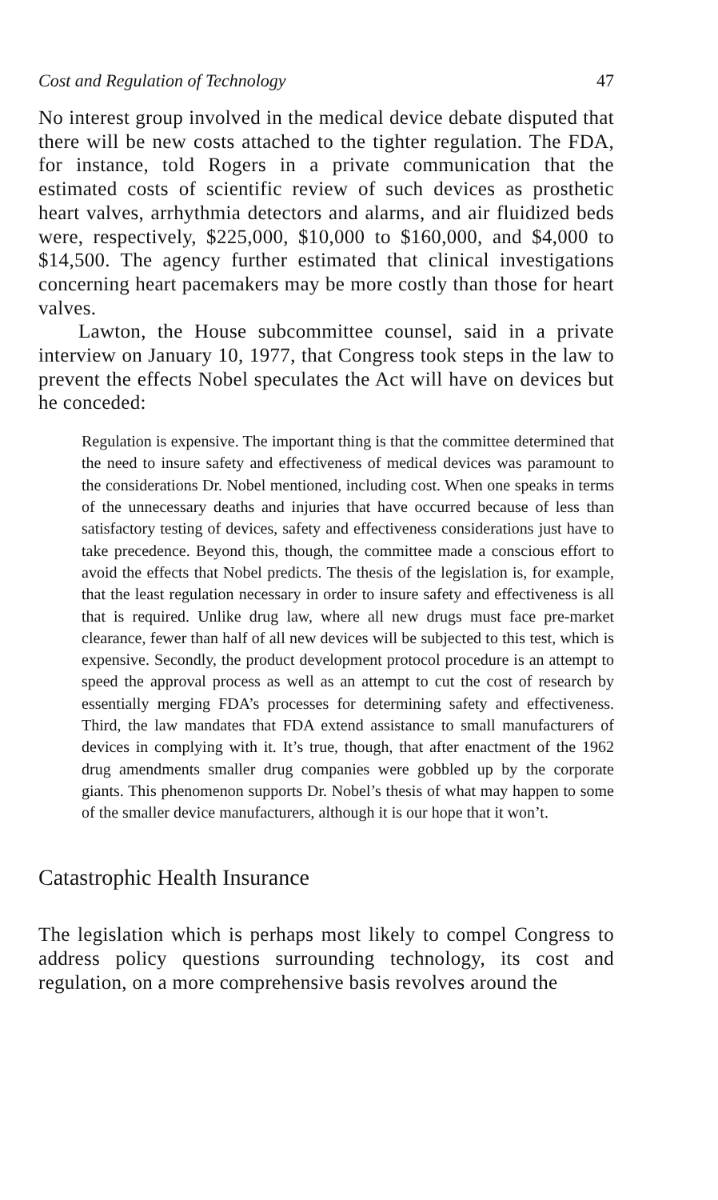Cost and Regulation of Technology 47
No interest group involved in the medical device debate disputed that there will be new costs attached to the tighter regulation. The FDA, for instance, told Rogers in a private communication that the estimated costs of scientific review of such devices as prosthetic heart valves, arrhythmia detectors and alarms, and air fluidized beds were, respectively, $225,000, $10,000 to $160,000, and $4,000 to $14,500. The agency further estimated that clinical investigations concerning heart pacemakers may be more costly than those for heart valves.
Lawton, the House subcommittee counsel, said in a private interview on January 10, 1977, that Congress took steps in the law to prevent the effects Nobel speculates the Act will have on devices but he conceded:
Regulation is expensive. The important thing is that the committee determined that the need to insure safety and effectiveness of medical devices was paramount to the considerations Dr. Nobel mentioned, including cost. When one speaks in terms of the unnecessary deaths and injuries that have occurred because of less than satisfactory testing of devices, safety and effectiveness considerations just have to take precedence. Beyond this, though, the committee made a conscious effort to avoid the effects that Nobel predicts. The thesis of the legislation is, for example, that the least regulation necessary in order to insure safety and effectiveness is all that is required. Unlike drug law, where all new drugs must face pre-market clearance, fewer than half of all new devices will be subjected to this test, which is expensive. Secondly, the product development protocol procedure is an attempt to speed the approval process as well as an attempt to cut the cost of research by essentially merging FDA’s processes for determining safety and effectiveness. Third, the law mandates that FDA extend assistance to small manufacturers of devices in complying with it. It’s true, though, that after enactment of the 1962 drug amendments smaller drug companies were gobbled up by the corporate giants. This phenomenon supports Dr. Nobel’s thesis of what may happen to some of the smaller device manufacturers, although it is our hope that it won’t.
Catastrophic Health Insurance
The legislation which is perhaps most likely to compel Congress to address policy questions surrounding technology, its cost and regulation, on a more comprehensive basis revolves around the